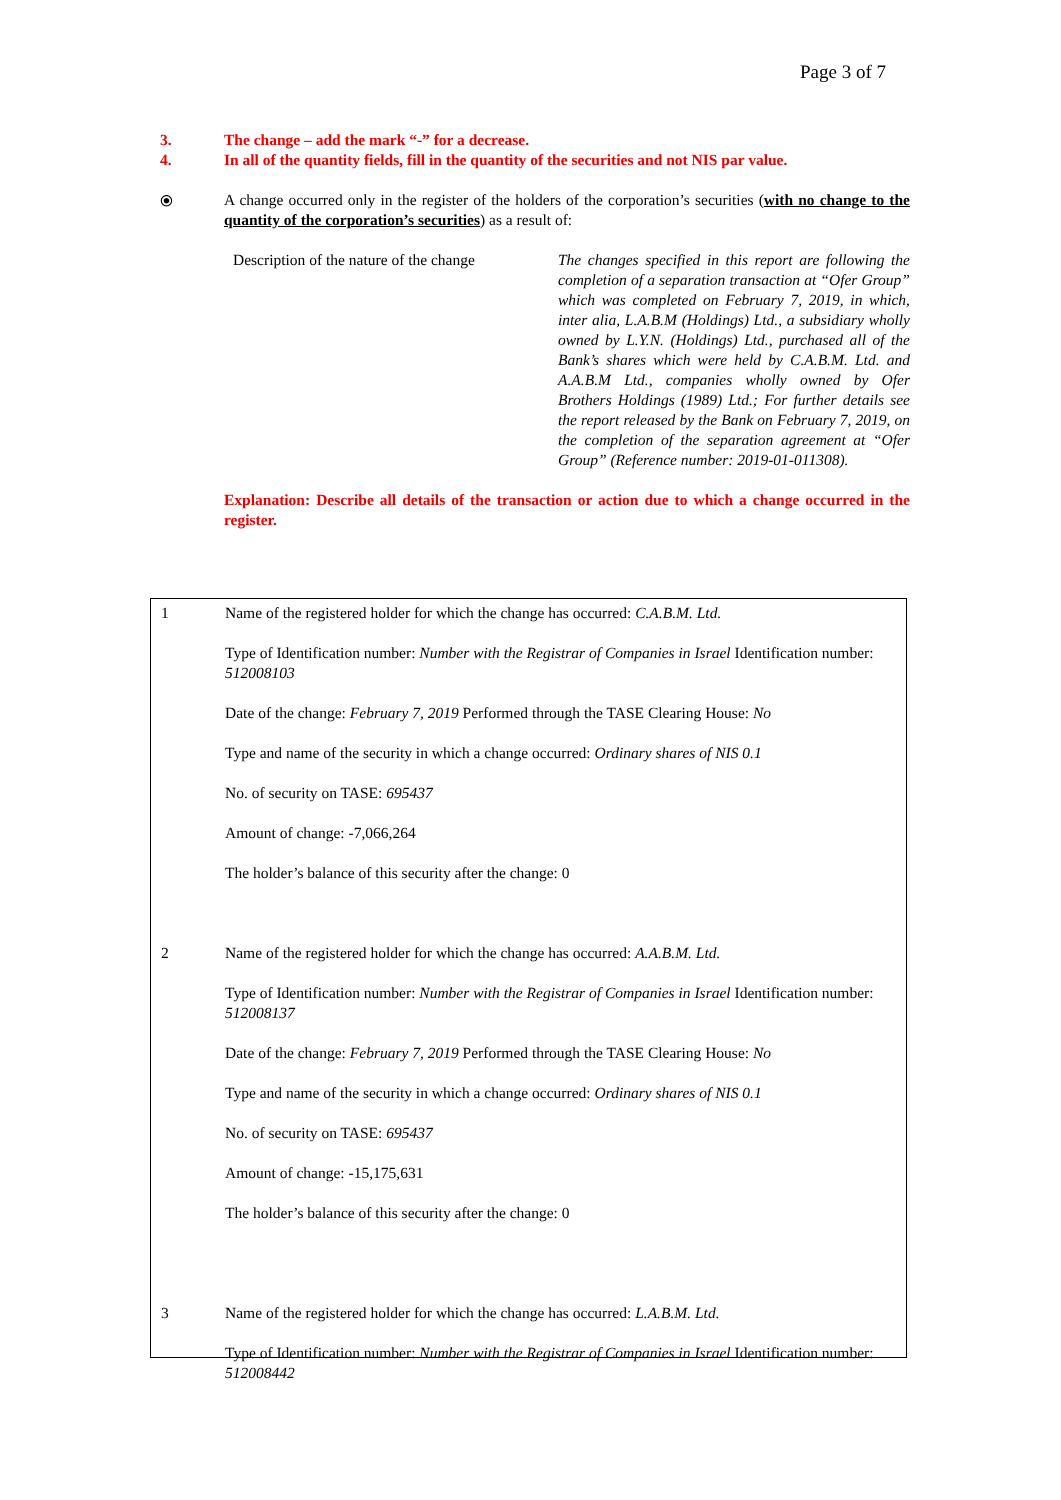Page 3 of 7
3. The change – add the mark “-” for a decrease.
4. In all of the quantity fields, fill in the quantity of the securities and not NIS par value.
⦿ A change occurred only in the register of the holders of the corporation’s securities (with no change to the quantity of the corporation’s securities) as a result of:
Description of the nature of the change The changes specified in this report are following the completion of a separation transaction at “Ofer Group” which was completed on February 7, 2019, in which, inter alia, L.A.B.M (Holdings) Ltd., a subsidiary wholly owned by L.Y.N. (Holdings) Ltd., purchased all of the Bank’s shares which were held by C.A.B.M. Ltd. and A.A.B.M Ltd., companies wholly owned by Ofer Brothers Holdings (1989) Ltd.; For further details see the report released by the Bank on February 7, 2019, on the completion of the separation agreement at “Ofer Group” (Reference number: 2019-01-011308).
Explanation: Describe all details of the transaction or action due to which a change occurred in the register.
1 Name of the registered holder for which the change has occurred: C.A.B.M. Ltd.
Type of Identification number: Number with the Registrar of Companies in Israel Identification number: 512008103
Date of the change: February 7, 2019 Performed through the TASE Clearing House: No
Type and name of the security in which a change occurred: Ordinary shares of NIS 0.1
No. of security on TASE: 695437
Amount of change: -7,066,264
The holder’s balance of this security after the change: 0
2 Name of the registered holder for which the change has occurred: A.A.B.M. Ltd.
Type of Identification number: Number with the Registrar of Companies in Israel Identification number: 512008137
Date of the change: February 7, 2019 Performed through the TASE Clearing House: No
Type and name of the security in which a change occurred: Ordinary shares of NIS 0.1
No. of security on TASE: 695437
Amount of change: -15,175,631
The holder’s balance of this security after the change: 0
3 Name of the registered holder for which the change has occurred: L.A.B.M. Ltd.
Type of Identification number: Number with the Registrar of Companies in Israel Identification number: 512008442